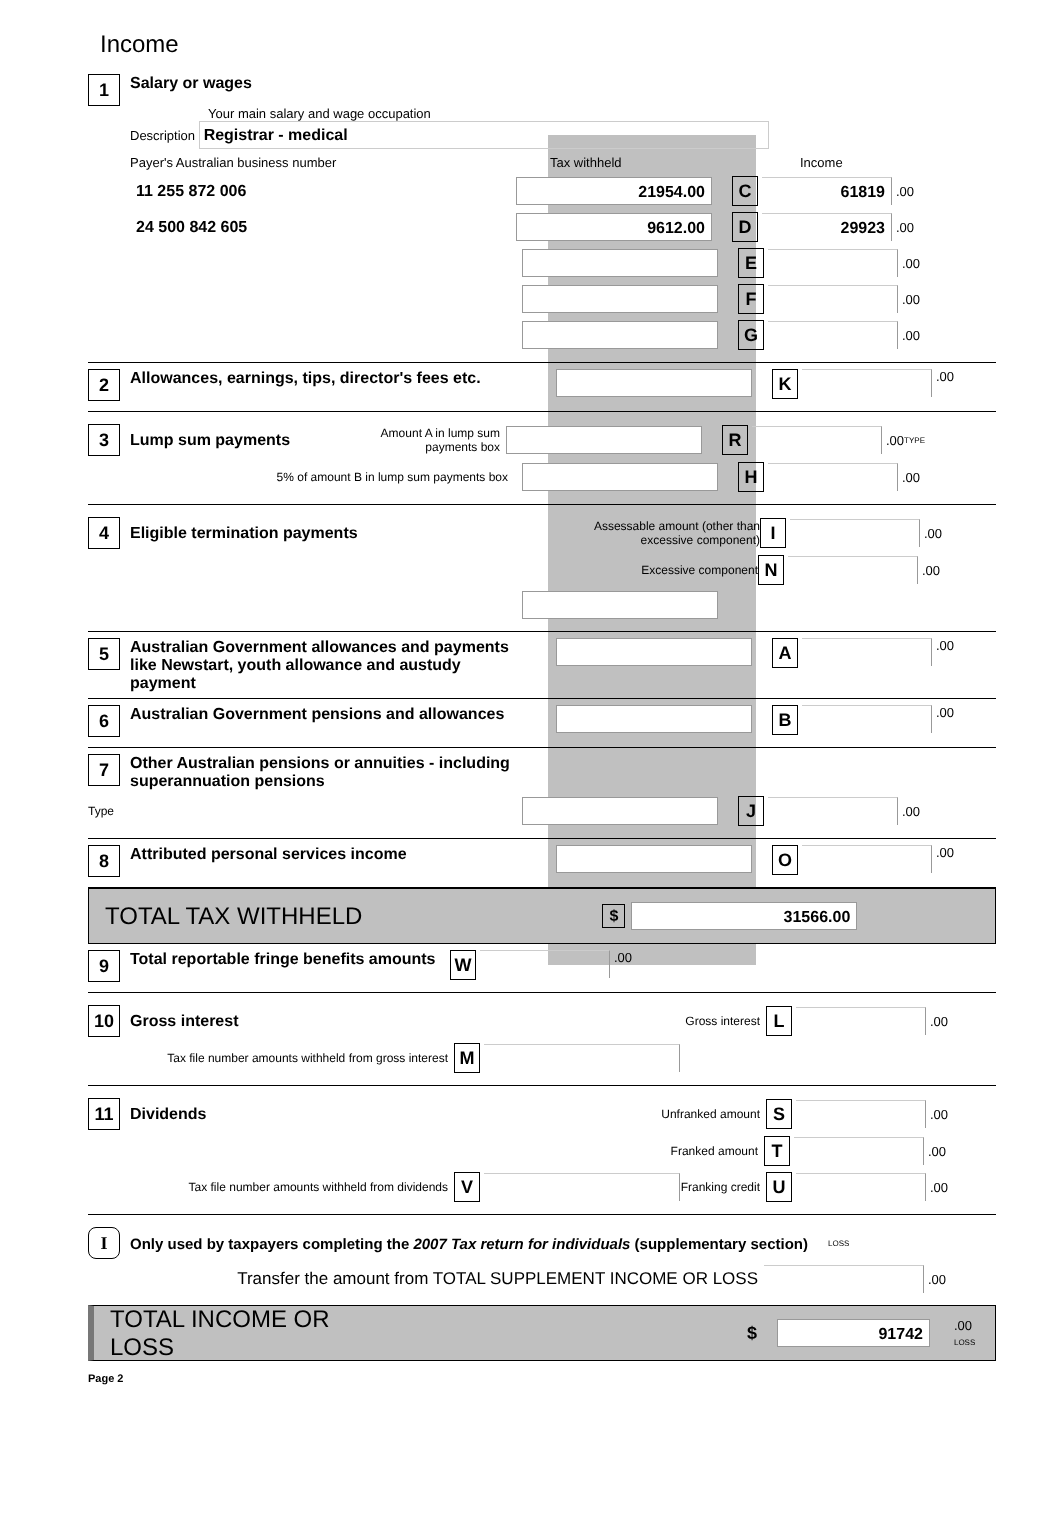Income
1
Salary or wages
Your main salary and wage occupation
Description Registrar - medical
Payer's Australian business number Tax withheld Income
11 255 872 006
21954.00 C 61819
.00
24 500 842 605
9612.00 D 29923
.00
E
.00
F
.00
G
.00
2
Allowances, earnings, tips, director's fees etc.
K
.00
3
Lump sum payments
Amount A in lump sum payments box
R
.00 TYPE
5% of amount B in lump sum payments box
H
.00
4
Eligible termination payments
Assessable amount (other than excessive component)
I
.00
Excessive component
N
.00
5
Australian Government allowances and payments like Newstart, youth allowance and austudy payment
A
.00
6
Australian Government pensions and allowances
B
.00
7
Other Australian pensions or annuities - including superannuation pensions
Type
J
.00
8
Attributed personal services income
O
.00
TOTAL TAX WITHHELD $
31566.00
9
Total reportable fringe benefits amounts
W
.00
10
Gross interest
Gross interest
L
.00
Tax file number amounts withheld from gross interest
M
11
Dividends
Unfranked amount
S
.00
Franked amount
T
.00
Tax file number amounts withheld from dividends
V
Franking credit
U
.00
I
Only used by taxpayers completing the 2007 Tax return for individuals (supplementary section) LOSS
Transfer the amount from TOTAL SUPPLEMENT INCOME OR LOSS
.00
TOTAL INCOME OR LOSS $
91742
.00 LOSS
Page 2